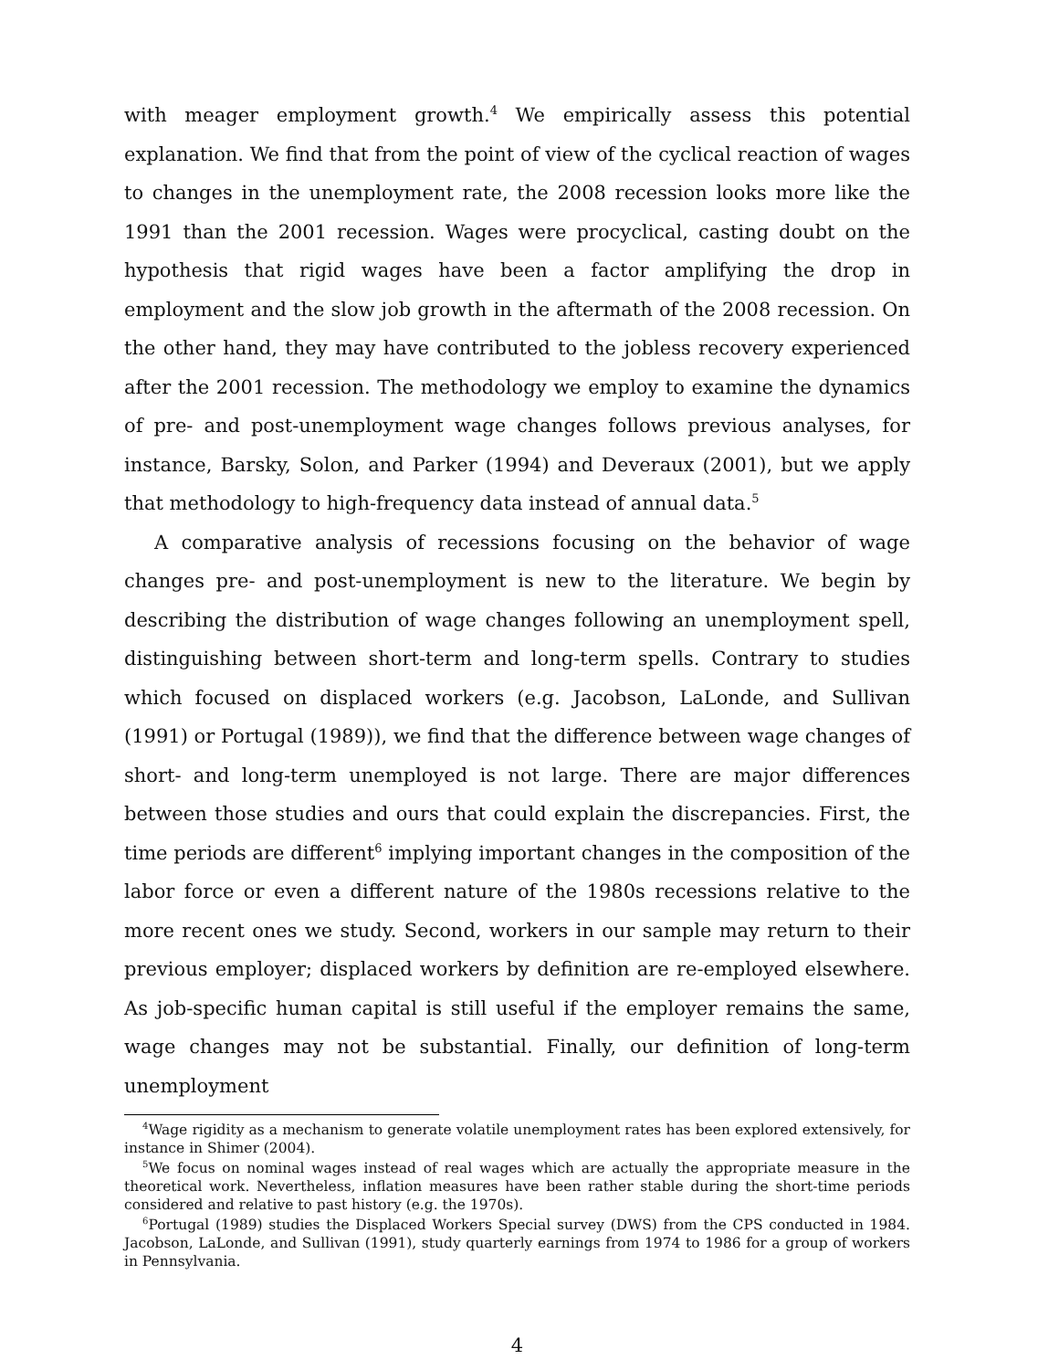with meager employment growth.<sup>4</sup> We empirically assess this potential explanation. We find that from the point of view of the cyclical reaction of wages to changes in the unemployment rate, the 2008 recession looks more like the 1991 than the 2001 recession. Wages were procyclical, casting doubt on the hypothesis that rigid wages have been a factor amplifying the drop in employment and the slow job growth in the aftermath of the 2008 recession. On the other hand, they may have contributed to the jobless recovery experienced after the 2001 recession. The methodology we employ to examine the dynamics of pre- and post-unemployment wage changes follows previous analyses, for instance, Barsky, Solon, and Parker (1994) and Deveraux (2001), but we apply that methodology to high-frequency data instead of annual data.<sup>5</sup>
A comparative analysis of recessions focusing on the behavior of wage changes pre- and post-unemployment is new to the literature. We begin by describing the distribution of wage changes following an unemployment spell, distinguishing between short-term and long-term spells. Contrary to studies which focused on displaced workers (e.g. Jacobson, LaLonde, and Sullivan (1991) or Portugal (1989)), we find that the difference between wage changes of short- and long-term unemployed is not large. There are major differences between those studies and ours that could explain the discrepancies. First, the time periods are different<sup>6</sup> implying important changes in the composition of the labor force or even a different nature of the 1980s recessions relative to the more recent ones we study. Second, workers in our sample may return to their previous employer; displaced workers by definition are re-employed elsewhere. As job-specific human capital is still useful if the employer remains the same, wage changes may not be substantial. Finally, our definition of long-term unemployment
<sup>4</sup> Wage rigidity as a mechanism to generate volatile unemployment rates has been explored extensively, for instance in Shimer (2004).
<sup>5</sup> We focus on nominal wages instead of real wages which are actually the appropriate measure in the theoretical work. Nevertheless, inflation measures have been rather stable during the short-time periods considered and relative to past history (e.g. the 1970s).
<sup>6</sup> Portugal (1989) studies the Displaced Workers Special survey (DWS) from the CPS conducted in 1984. Jacobson, LaLonde, and Sullivan (1991), study quarterly earnings from 1974 to 1986 for a group of workers in Pennsylvania.
4